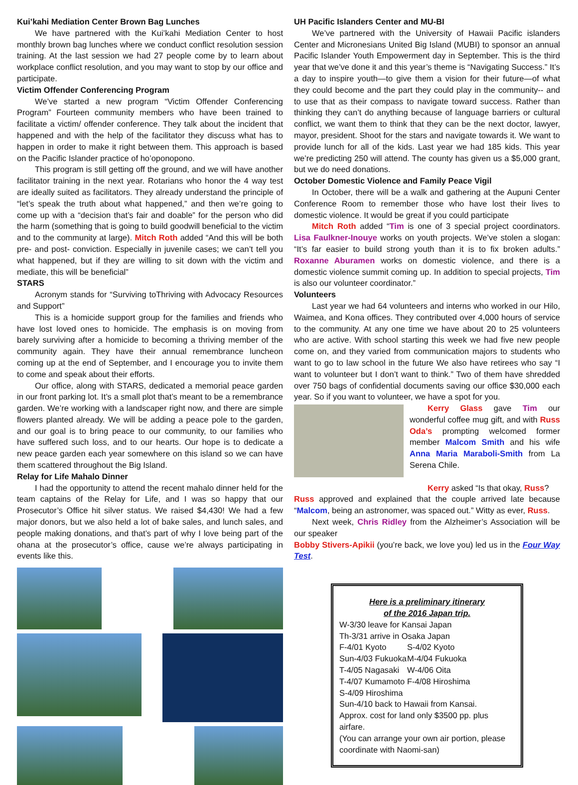Kui’kahi Mediation Center Brown Bag Lunches
We have partnered with the Kui’kahi Mediation Center to host monthly brown bag lunches where we conduct conflict resolution session training. At the last session we had 27 people come by to learn about workplace conflict resolution, and you may want to stop by our office and participate.
Victim Offender Conferencing Program
We’ve started a new program “Victim Offender Conferencing Program” Fourteen community members who have been trained to facilitate a victim/ offender conference. They talk about the incident that happened and with the help of the facilitator they discuss what has to happen in order to make it right between them. This approach is based on the Pacific Islander practice of ho’oponopono.
This program is still getting off the ground, and we will have another facilitator training in the next year. Rotarians who honor the 4 way test are ideally suited as facilitators. They already understand the principle of “let’s speak the truth about what happened,” and then we’re going to come up with a “decision that’s fair and doable” for the person who did the harm (something that is going to build goodwill beneficial to the victim and to the community at large). Mitch Roth added “And this will be both pre- and post- conviction. Especially in juvenile cases; we can’t tell you what happened, but if they are willing to sit down with the victim and mediate, this will be beneficial”
STARS
Acronym stands for “Surviving toThriving with Advocacy Resources and Support”
This is a homicide support group for the families and friends who have lost loved ones to homicide. The emphasis is on moving from barely surviving after a homicide to becoming a thriving member of the community again. They have their annual remembrance luncheon coming up at the end of September, and I encourage you to invite them to come and speak about their efforts.
Our office, along with STARS, dedicated a memorial peace garden in our front parking lot. It’s a small plot that’s meant to be a remembrance garden. We’re working with a landscaper right now, and there are simple flowers planted already. We will be adding a peace pole to the garden, and our goal is to bring peace to our community, to our families who have suffered such loss, and to our hearts. Our hope is to dedicate a new peace garden each year somewhere on this island so we can have them scattered throughout the Big Island.
Relay for Life Mahalo Dinner
I had the opportunity to attend the recent mahalo dinner held for the team captains of the Relay for Life, and I was so happy that our Prosecutor’s Office hit silver status. We raised $4,430! We had a few major donors, but we also held a lot of bake sales, and lunch sales, and people making donations, and that’s part of why I love being part of the ohana at the prosecutor’s office, cause we’re always participating in events like this.
UH Pacific Islanders Center and MU-BI
We’ve partnered with the University of Hawaii Pacific islanders Center and Micronesians United Big Island (MUBI) to sponsor an annual Pacific Islander Youth Empowerment day in September. This is the third year that we’ve done it and this year’s theme is “Navigating Success.” It’s a day to inspire youth—to give them a vision for their future—of what they could become and the part they could play in the community-- and to use that as their compass to navigate toward success. Rather than thinking they can’t do anything because of language barriers or cultural conflict, we want them to think that they can be the next doctor, lawyer, mayor, president. Shoot for the stars and navigate towards it. We want to provide lunch for all of the kids. Last year we had 185 kids. This year we’re predicting 250 will attend. The county has given us a $5,000 grant, but we do need donations.
October Domestic Violence and Family Peace Vigil
In October, there will be a walk and gathering at the Aupuni Center Conference Room to remember those who have lost their lives to domestic violence. It would be great if you could participate
Mitch Roth added “Tim is one of 3 special project coordinators. Lisa Faulkner-Inouye works on youth projects. We’ve stolen a slogan: “It’s far easier to build strong youth than it is to fix broken adults.” Roxanne Aburamen works on domestic violence, and there is a domestic violence summit coming up. In addition to special projects, Tim is also our volunteer coordinator.”
Volunteers
Last year we had 64 volunteers and interns who worked in our Hilo, Waimea, and Kona offices. They contributed over 4,000 hours of service to the community. At any one time we have about 20 to 25 volunteers who are active. With school starting this week we had five new people come on, and they varied from communication majors to students who want to go to law school in the future We also have retirees who say “I want to volunteer but I don’t want to think.” Two of them have shredded over 750 bags of confidential documents saving our office $30,000 each year. So if you want to volunteer, we have a spot for you.
Kerry Glass gave Tim our wonderful coffee mug gift, and with Russ Oda’s prompting welcomed former member Malcom Smith and his wife Anna Maria Maraboli-Smith from La Serena Chile.
Kerry asked “Is that okay, Russ?
Russ approved and explained that the couple arrived late because “Malcom, being an astronomer, was spaced out.” Witty as ever, Russ.
Next week, Chris Ridley from the Alzheimer’s Association will be our speaker
Bobby Stivers-Apikii (you’re back, we love you) led us in the Four Way Test.
Here is a preliminary itinerary
of the 2016 Japan trip.
W-3/30 leave for Kansai Japan
Th-3/31 arrive in Osaka Japan
F-4/01 Kyoto S-4/02 Kyoto
Sun-4/03 Fukuoka M-4/04 Fukuoka
T-4/05 Nagasaki W-4/06 Oita
T-4/07 Kumamoto F-4/08 Hiroshima
S-4/09 Hiroshima
Sun-4/10 back to Hawaii from Kansai.
Approx. cost for land only $3500 pp. plus airfare.
(You can arrange your own air portion, please coordinate with Naomi-san)